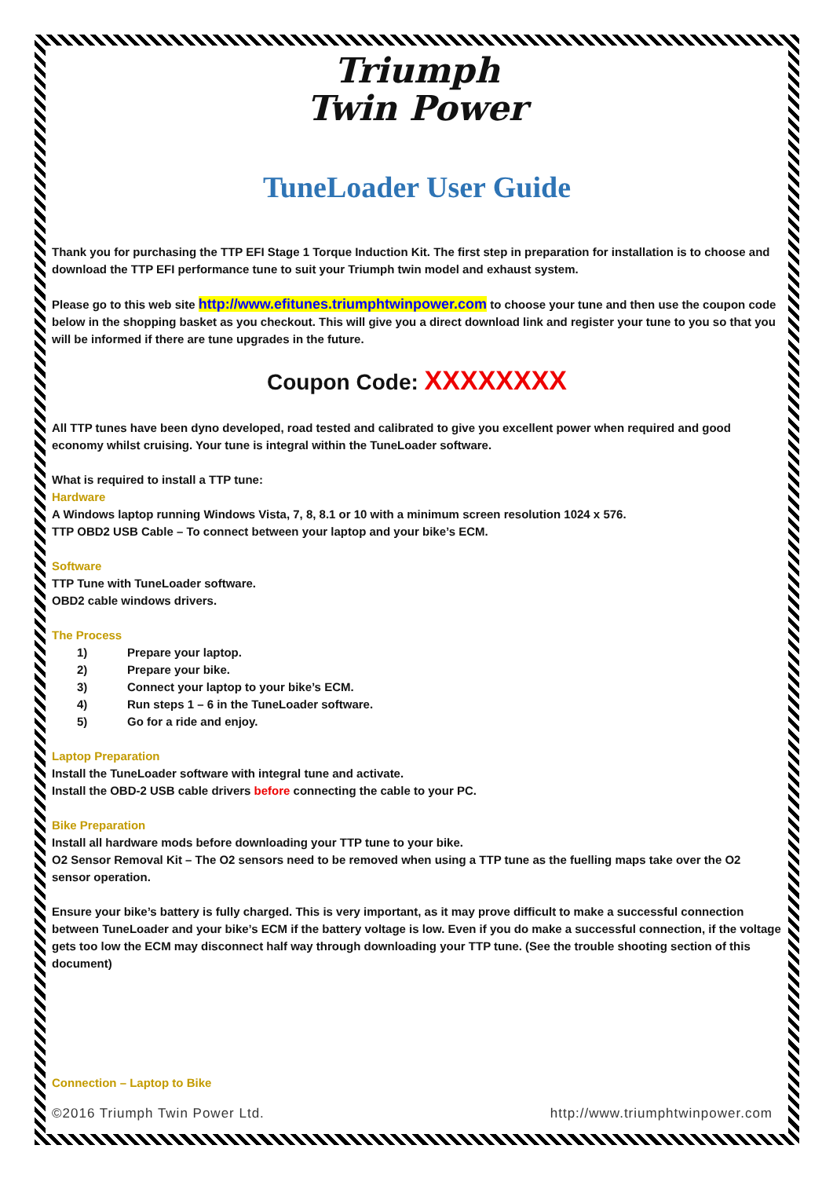Triumph
Twin Power
TuneLoader User Guide
Thank you for purchasing the TTP EFI Stage 1 Torque Induction Kit. The first step in preparation for installation is to choose and download the TTP EFI performance tune to suit your Triumph twin model and exhaust system.
Please go to this web site http://www.efitunes.triumphtwinpower.com to choose your tune and then use the coupon code below in the shopping basket as you checkout. This will give you a direct download link and register your tune to you so that you will be informed if there are tune upgrades in the future.
Coupon Code: XXXXXXXX
All TTP tunes have been dyno developed, road tested and calibrated to give you excellent power when required and good economy whilst cruising. Your tune is integral within the TuneLoader software.
What is required to install a TTP tune:
Hardware
A Windows laptop running Windows Vista, 7, 8, 8.1 or 10 with a minimum screen resolution 1024 x 576.
TTP OBD2 USB Cable – To connect between your laptop and your bike’s ECM.
Software
TTP Tune with TuneLoader software.
OBD2 cable windows drivers.
The Process
1) Prepare your laptop.
2) Prepare your bike.
3) Connect your laptop to your bike’s ECM.
4) Run steps 1 – 6 in the TuneLoader software.
5) Go for a ride and enjoy.
Laptop Preparation
Install the TuneLoader software with integral tune and activate.
Install the OBD-2 USB cable drivers before connecting the cable to your PC.
Bike Preparation
Install all hardware mods before downloading your TTP tune to your bike.
O2 Sensor Removal Kit – The O2 sensors need to be removed when using a TTP tune as the fuelling maps take over the O2 sensor operation.
Ensure your bike’s battery is fully charged. This is very important, as it may prove difficult to make a successful connection between TuneLoader and your bike’s ECM if the battery voltage is low. Even if you do make a successful connection, if the voltage gets too low the ECM may disconnect half way through downloading your TTP tune. (See the trouble shooting section of this document)
Connection – Laptop to Bike
©2016 Triumph Twin Power Ltd. http://www.triumphtwinpower.com